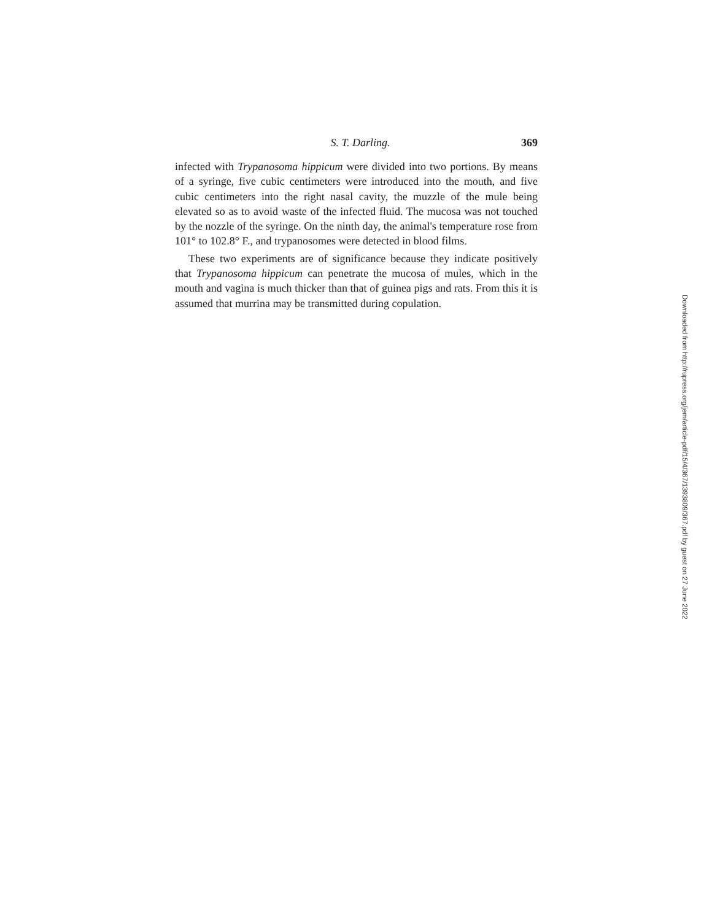S. T. Darling. 369
infected with Trypanosoma hippicum were divided into two portions. By means of a syringe, five cubic centimeters were introduced into the mouth, and five cubic centimeters into the right nasal cavity, the muzzle of the mule being elevated so as to avoid waste of the infected fluid. The mucosa was not touched by the nozzle of the syringe. On the ninth day, the animal's temperature rose from 101° to 102.8° F., and trypanosomes were detected in blood films.
These two experiments are of significance because they indicate positively that Trypanosoma hippicum can penetrate the mucosa of mules, which in the mouth and vagina is much thicker than that of guinea pigs and rats. From this it is assumed that murrina may be transmitted during copulation.
Downloaded from http://rupress.org/jem/article-pdf/15/4/367/1393809/367.pdf by guest on 27 June 2022